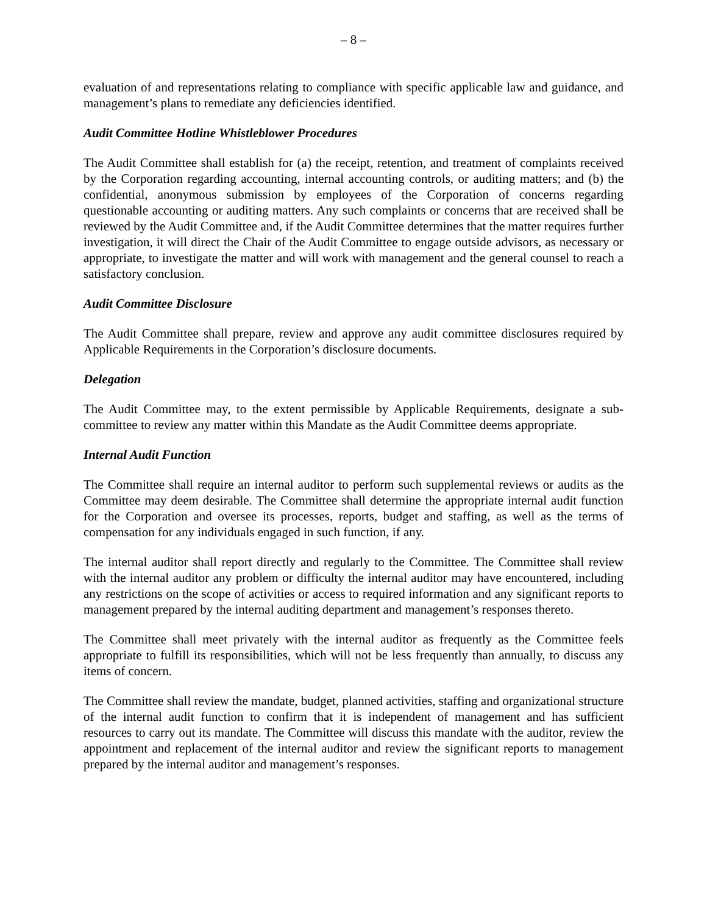– 8 –
evaluation of and representations relating to compliance with specific applicable law and guidance, and management’s plans to remediate any deficiencies identified.
Audit Committee Hotline Whistleblower Procedures
The Audit Committee shall establish for (a) the receipt, retention, and treatment of complaints received by the Corporation regarding accounting, internal accounting controls, or auditing matters; and (b) the confidential, anonymous submission by employees of the Corporation of concerns regarding questionable accounting or auditing matters. Any such complaints or concerns that are received shall be reviewed by the Audit Committee and, if the Audit Committee determines that the matter requires further investigation, it will direct the Chair of the Audit Committee to engage outside advisors, as necessary or appropriate, to investigate the matter and will work with management and the general counsel to reach a satisfactory conclusion.
Audit Committee Disclosure
The Audit Committee shall prepare, review and approve any audit committee disclosures required by Applicable Requirements in the Corporation’s disclosure documents.
Delegation
The Audit Committee may, to the extent permissible by Applicable Requirements, designate a sub-committee to review any matter within this Mandate as the Audit Committee deems appropriate.
Internal Audit Function
The Committee shall require an internal auditor to perform such supplemental reviews or audits as the Committee may deem desirable. The Committee shall determine the appropriate internal audit function for the Corporation and oversee its processes, reports, budget and staffing, as well as the terms of compensation for any individuals engaged in such function, if any.
The internal auditor shall report directly and regularly to the Committee. The Committee shall review with the internal auditor any problem or difficulty the internal auditor may have encountered, including any restrictions on the scope of activities or access to required information and any significant reports to management prepared by the internal auditing department and management’s responses thereto.
The Committee shall meet privately with the internal auditor as frequently as the Committee feels appropriate to fulfill its responsibilities, which will not be less frequently than annually, to discuss any items of concern.
The Committee shall review the mandate, budget, planned activities, staffing and organizational structure of the internal audit function to confirm that it is independent of management and has sufficient resources to carry out its mandate. The Committee will discuss this mandate with the auditor, review the appointment and replacement of the internal auditor and review the significant reports to management prepared by the internal auditor and management’s responses.